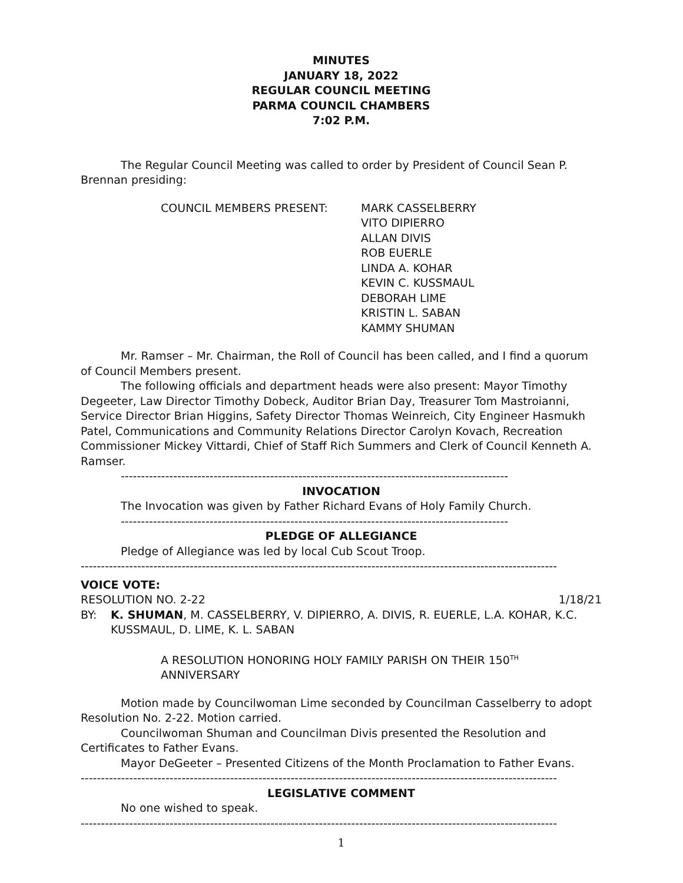MINUTES
JANUARY 18, 2022
REGULAR COUNCIL MEETING
PARMA COUNCIL CHAMBERS
7:02 P.M.
The Regular Council Meeting was called to order by President of Council Sean P. Brennan presiding:
COUNCIL MEMBERS PRESENT: MARK CASSELBERRY
VITO DIPIERRO
ALLAN DIVIS
ROB EUERLE
LINDA A. KOHAR
KEVIN C. KUSSMAUL
DEBORAH LIME
KRISTIN L. SABAN
KAMMY SHUMAN
Mr. Ramser – Mr. Chairman, the Roll of Council has been called, and I find a quorum of Council Members present.
The following officials and department heads were also present: Mayor Timothy Degeeter, Law Director Timothy Dobeck, Auditor Brian Day, Treasurer Tom Mastroianni, Service Director Brian Higgins, Safety Director Thomas Weinreich, City Engineer Hasmukh Patel, Communications and Community Relations Director Carolyn Kovach, Recreation Commissioner Mickey Vittardi, Chief of Staff Rich Summers and Clerk of Council Kenneth A. Ramser.
------------------------------------------------------------------------------------------------
INVOCATION
The Invocation was given by Father Richard Evans of Holy Family Church.
------------------------------------------------------------------------------------------------
PLEDGE OF ALLEGIANCE
Pledge of Allegiance was led by local Cub Scout Troop.
----------------------------------------------------------------------------------------------------------------------
VOICE VOTE:
RESOLUTION NO. 2-22 1/18/21
BY: K. SHUMAN, M. CASSELBERRY, V. DIPIERRO, A. DIVIS, R. EUERLE, L.A. KOHAR, K.C. KUSSMAUL, D. LIME, K. L. SABAN
A RESOLUTION HONORING HOLY FAMILY PARISH ON THEIR 150<sup>TH</sup> ANNIVERSARY
Motion made by Councilwoman Lime seconded by Councilman Casselberry to adopt Resolution No. 2-22. Motion carried.
Councilwoman Shuman and Councilman Divis presented the Resolution and Certificates to Father Evans.
Mayor DeGeeter – Presented Citizens of the Month Proclamation to Father Evans.
----------------------------------------------------------------------------------------------------------------------
LEGISLATIVE COMMENT
No one wished to speak.
----------------------------------------------------------------------------------------------------------------------
1